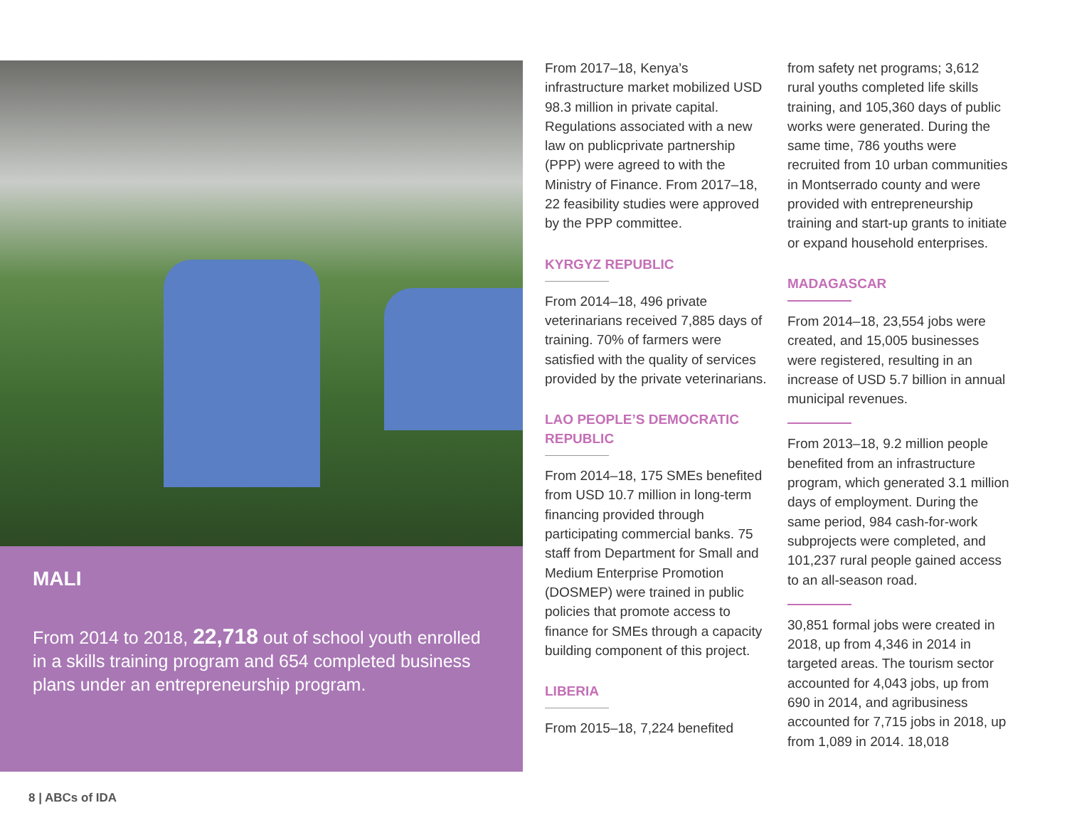MALI
From 2014 to 2018, 22,718 out of school youth enrolled in a skills training program and 654 completed business plans under an entrepreneurship program.
From 2017–18, Kenya’s infrastructure market mobilized USD 98.3 million in private capital. Regulations associated with a new law on publicprivate partnership (PPP) were agreed to with the Ministry of Finance. From 2017–18, 22 feasibility studies were approved by the PPP committee.
KYRGYZ REPUBLIC
From 2014–18, 496 private veterinarians received 7,885 days of training. 70% of farmers were satisfied with the quality of services provided by the private veterinarians.
LAO PEOPLE’S DEMOCRATIC REPUBLIC
From 2014–18, 175 SMEs benefited from USD 10.7 million in long-term financing provided through participating commercial banks. 75 staff from Department for Small and Medium Enterprise Promotion (DOSMEP) were trained in public policies that promote access to finance for SMEs through a capacity building component of this project.
LIBERIA
From 2015–18, 7,224 benefited
from safety net programs; 3,612 rural youths completed life skills training, and 105,360 days of public works were generated. During the same time, 786 youths were recruited from 10 urban communities in Montserrado county and were provided with entrepreneurship training and start-up grants to initiate or expand household enterprises.
MADAGASCAR
From 2014–18, 23,554 jobs were created, and 15,005 businesses were registered, resulting in an increase of USD 5.7 billion in annual municipal revenues.
From 2013–18, 9.2 million people benefited from an infrastructure program, which generated 3.1 million days of employment. During the same period, 984 cash-for-work subprojects were completed, and 101,237 rural people gained access to an all-season road.
30,851 formal jobs were created in 2018, up from 4,346 in 2014 in targeted areas. The tourism sector accounted for 4,043 jobs, up from 690 in 2014, and agribusiness accounted for 7,715 jobs in 2018, up from 1,089 in 2014. 18,018
8 | ABCs of IDA